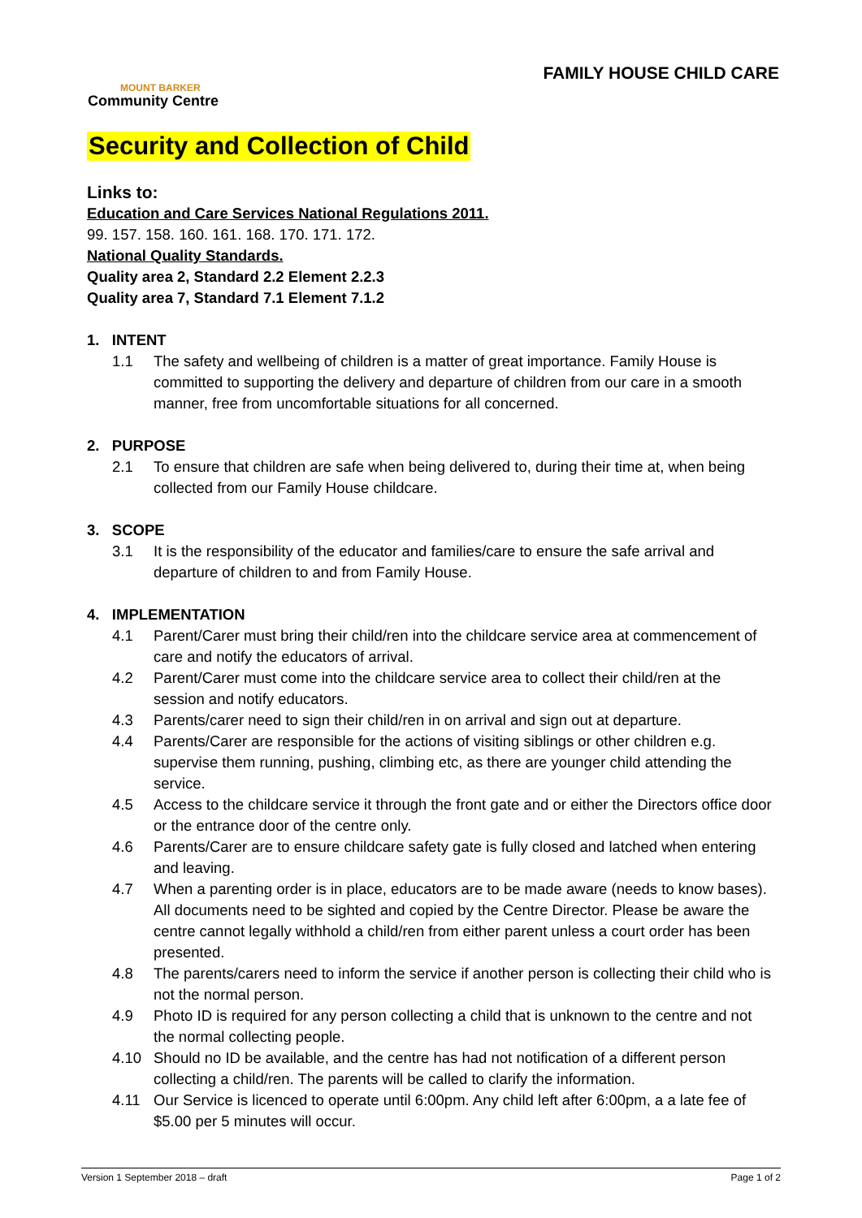MOUNT BARKER
Community Centre
FAMILY HOUSE CHILD CARE
Security and Collection of Child
Links to:
Education and Care Services National Regulations 2011.
99. 157. 158. 160. 161. 168. 170. 171. 172.
National Quality Standards.
Quality area 2, Standard 2.2 Element 2.2.3
Quality area 7, Standard 7.1 Element 7.1.2
1. INTENT
1.1 The safety and wellbeing of children is a matter of great importance. Family House is committed to supporting the delivery and departure of children from our care in a smooth manner, free from uncomfortable situations for all concerned.
2. PURPOSE
2.1 To ensure that children are safe when being delivered to, during their time at, when being collected from our Family House childcare.
3. SCOPE
3.1 It is the responsibility of the educator and families/care to ensure the safe arrival and departure of children to and from Family House.
4. IMPLEMENTATION
4.1 Parent/Carer must bring their child/ren into the childcare service area at commencement of care and notify the educators of arrival.
4.2 Parent/Carer must come into the childcare service area to collect their child/ren at the session and notify educators.
4.3 Parents/carer need to sign their child/ren in on arrival and sign out at departure.
4.4 Parents/Carer are responsible for the actions of visiting siblings or other children e.g. supervise them running, pushing, climbing etc, as there are younger child attending the service.
4.5 Access to the childcare service it through the front gate and or either the Directors office door or the entrance door of the centre only.
4.6 Parents/Carer are to ensure childcare safety gate is fully closed and latched when entering and leaving.
4.7 When a parenting order is in place, educators are to be made aware (needs to know bases). All documents need to be sighted and copied by the Centre Director. Please be aware the centre cannot legally withhold a child/ren from either parent unless a court order has been presented.
4.8 The parents/carers need to inform the service if another person is collecting their child who is not the normal person.
4.9 Photo ID is required for any person collecting a child that is unknown to the centre and not the normal collecting people.
4.10 Should no ID be available, and the centre has had not notification of a different person collecting a child/ren. The parents will be called to clarify the information.
4.11 Our Service is licenced to operate until 6:00pm. Any child left after 6:00pm, a a late fee of $5.00 per 5 minutes will occur.
Version 1 September 2018 – draft Page 1 of 2